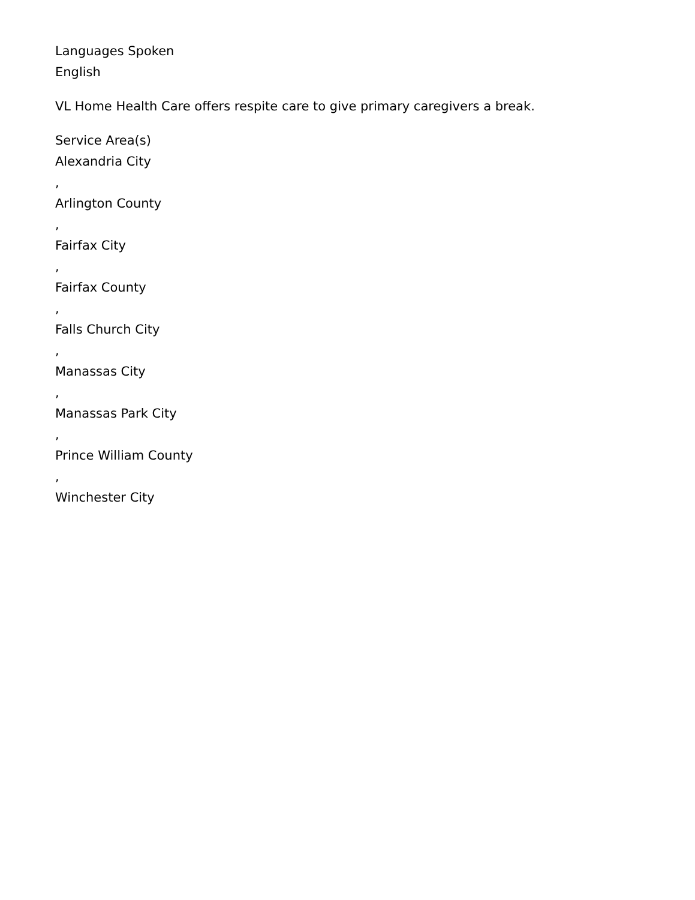Languages Spoken
English
VL Home Health Care offers respite care to give primary caregivers a break.
Service Area(s)
Alexandria City
,
Arlington County
,
Fairfax City
,
Fairfax County
,
Falls Church City
,
Manassas City
,
Manassas Park City
,
Prince William County
,
Winchester City